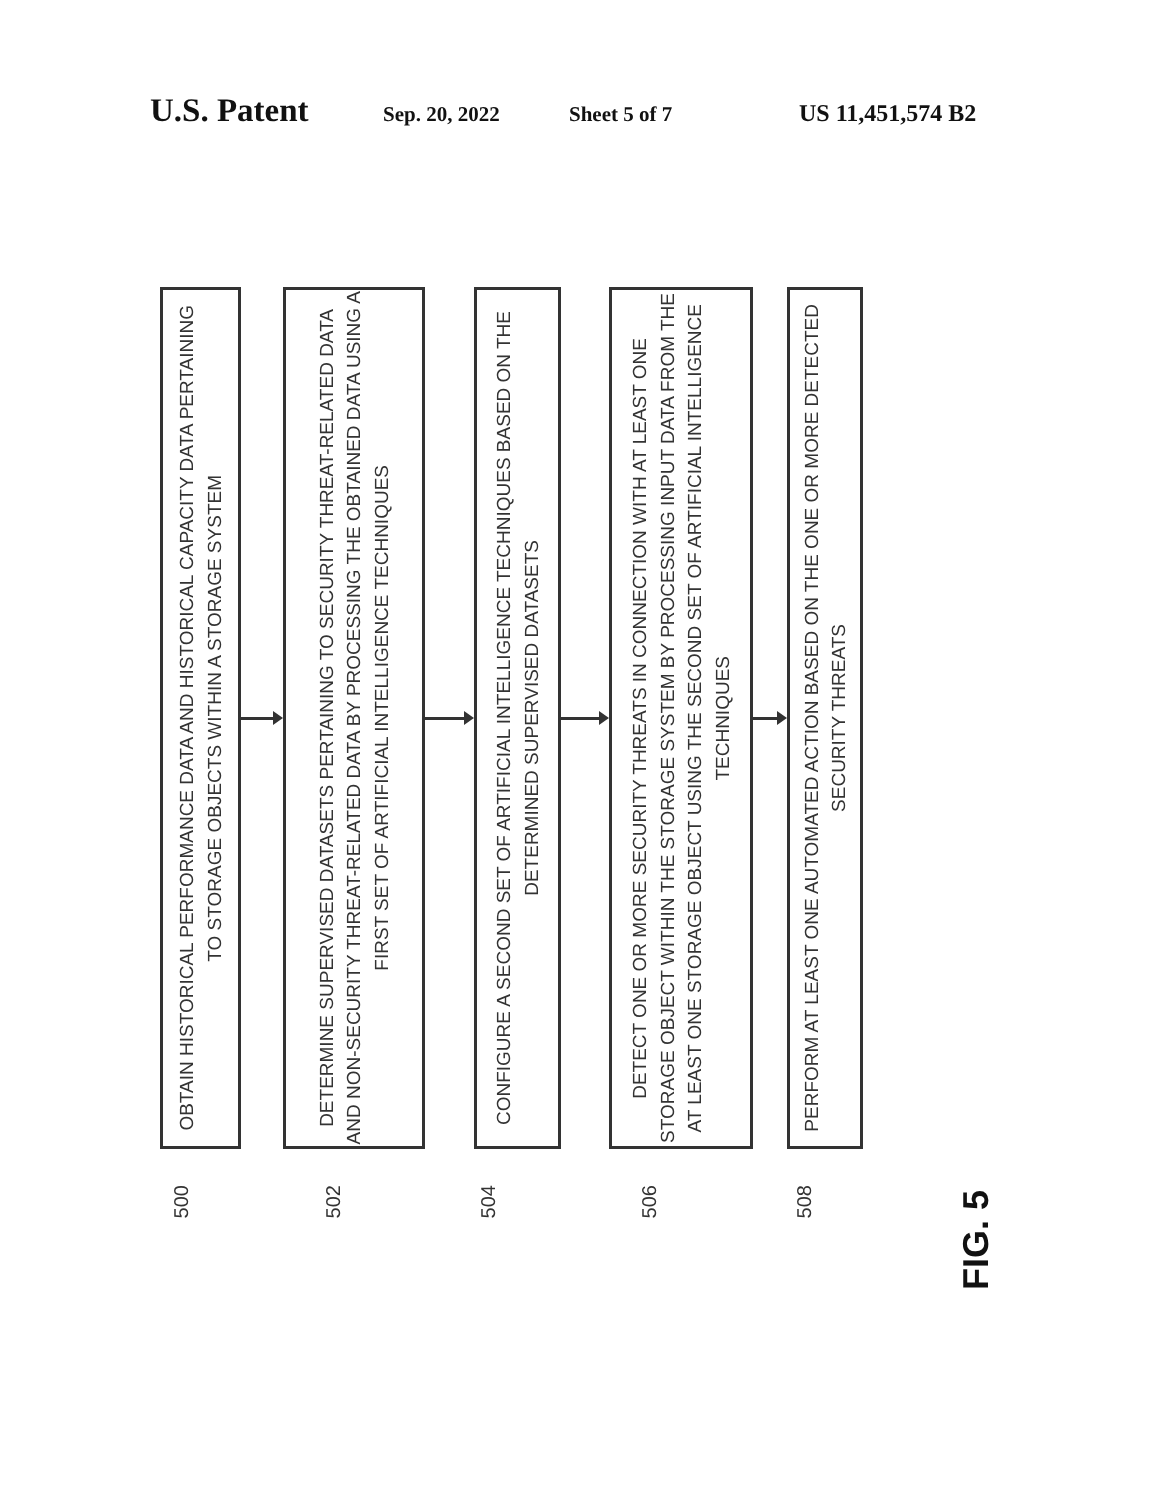U.S. Patent Sep. 20, 2022 Sheet 5 of 7 US 11,451,574 B2
OBTAIN HISTORICAL PERFORMANCE DATA AND HISTORICAL CAPACITY DATA PERTAINING TO STORAGE OBJECTS WITHIN A STORAGE SYSTEM
DETERMINE SUPERVISED DATASETS PERTAINING TO SECURITY THREAT-RELATED DATA AND NON-SECURITY THREAT-RELATED DATA BY PROCESSING THE OBTAINED DATA USING A FIRST SET OF ARTIFICIAL INTELLIGENCE TECHNIQUES
CONFIGURE A SECOND SET OF ARTIFICIAL INTELLIGENCE TECHNIQUES BASED ON THE DETERMINED SUPERVISED DATASETS
DETECT ONE OR MORE SECURITY THREATS IN CONNECTION WITH AT LEAST ONE STORAGE OBJECT WITHIN THE STORAGE SYSTEM BY PROCESSING INPUT DATA FROM THE AT LEAST ONE STORAGE OBJECT USING THE SECOND SET OF ARTIFICIAL INTELLIGENCE TECHNIQUES
PERFORM AT LEAST ONE AUTOMATED ACTION BASED ON THE ONE OR MORE DETECTED SECURITY THREATS
500 502 504 506 508 FIG. 5